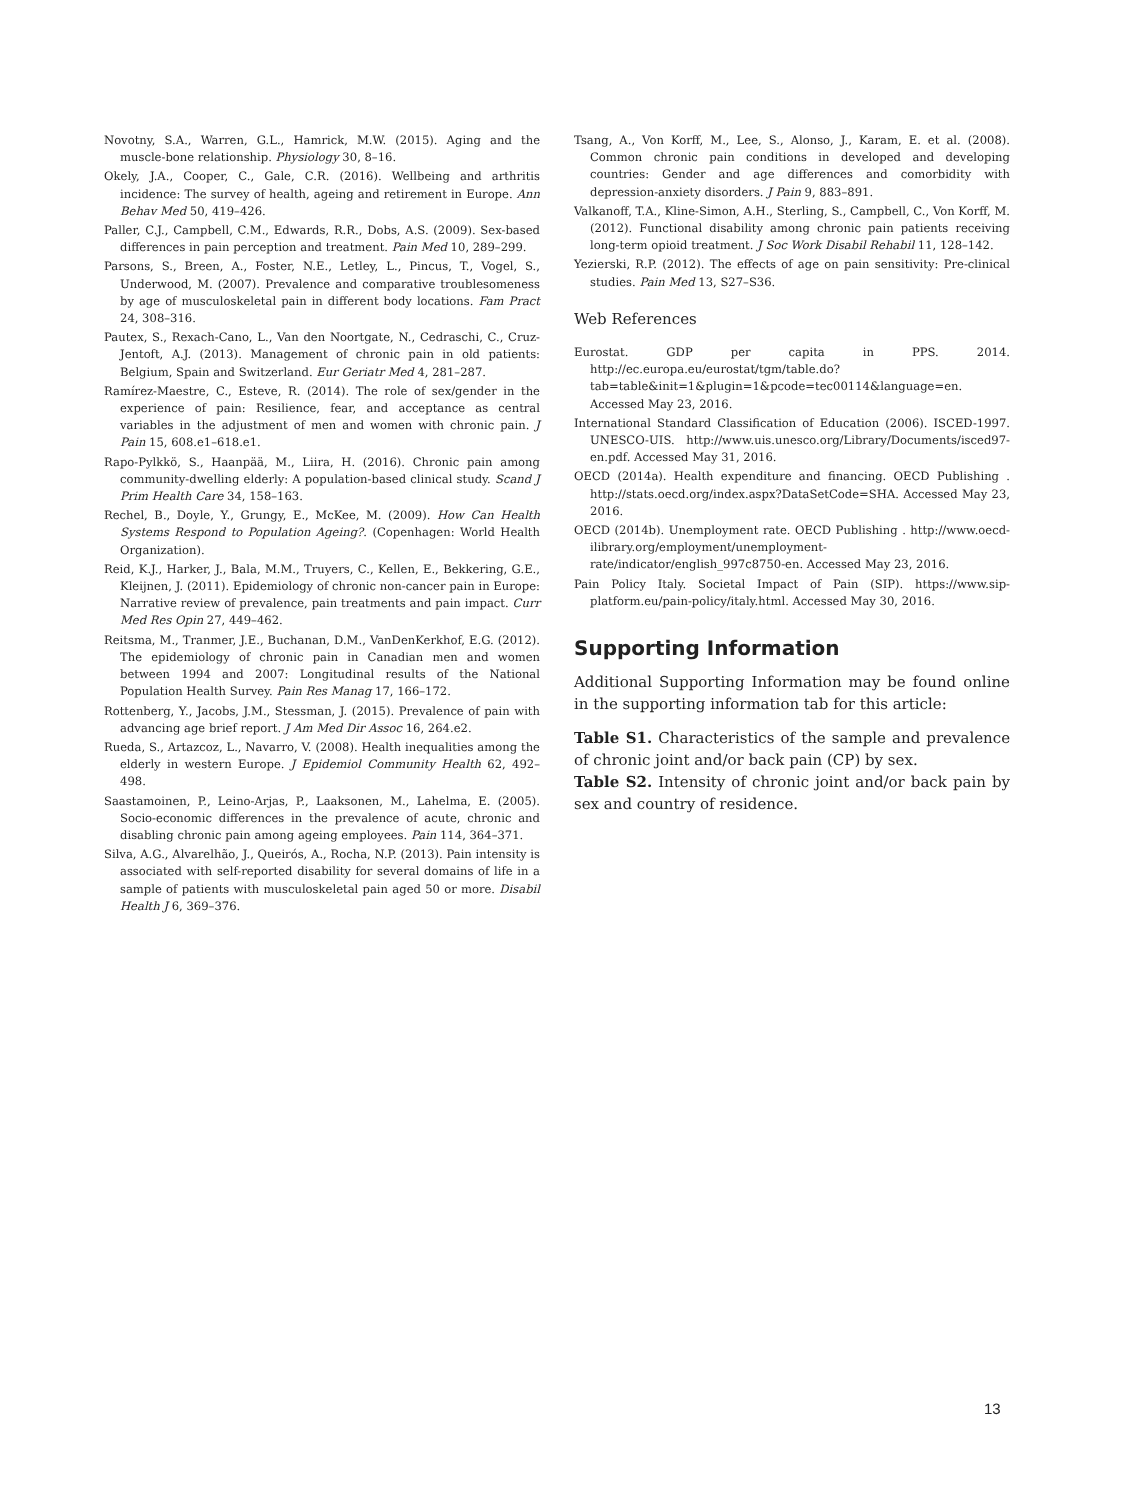Novotny, S.A., Warren, G.L., Hamrick, M.W. (2015). Aging and the muscle-bone relationship. Physiology 30, 8–16.
Okely, J.A., Cooper, C., Gale, C.R. (2016). Wellbeing and arthritis incidence: The survey of health, ageing and retirement in Europe. Ann Behav Med 50, 419–426.
Paller, C.J., Campbell, C.M., Edwards, R.R., Dobs, A.S. (2009). Sex-based differences in pain perception and treatment. Pain Med 10, 289–299.
Parsons, S., Breen, A., Foster, N.E., Letley, L., Pincus, T., Vogel, S., Underwood, M. (2007). Prevalence and comparative troublesomeness by age of musculoskeletal pain in different body locations. Fam Pract 24, 308–316.
Pautex, S., Rexach-Cano, L., Van den Noortgate, N., Cedraschi, C., Cruz-Jentoft, A.J. (2013). Management of chronic pain in old patients: Belgium, Spain and Switzerland. Eur Geriatr Med 4, 281–287.
Ramírez-Maestre, C., Esteve, R. (2014). The role of sex/gender in the experience of pain: Resilience, fear, and acceptance as central variables in the adjustment of men and women with chronic pain. J Pain 15, 608.e1–618.e1.
Rapo-Pylkkö, S., Haanpää, M., Liira, H. (2016). Chronic pain among community-dwelling elderly: A population-based clinical study. Scand J Prim Health Care 34, 158–163.
Rechel, B., Doyle, Y., Grungy, E., McKee, M. (2009). How Can Health Systems Respond to Population Ageing?. (Copenhagen: World Health Organization).
Reid, K.J., Harker, J., Bala, M.M., Truyers, C., Kellen, E., Bekkering, G.E., Kleijnen, J. (2011). Epidemiology of chronic non-cancer pain in Europe: Narrative review of prevalence, pain treatments and pain impact. Curr Med Res Opin 27, 449–462.
Reitsma, M., Tranmer, J.E., Buchanan, D.M., VanDenKerkhof, E.G. (2012). The epidemiology of chronic pain in Canadian men and women between 1994 and 2007: Longitudinal results of the National Population Health Survey. Pain Res Manag 17, 166–172.
Rottenberg, Y., Jacobs, J.M., Stessman, J. (2015). Prevalence of pain with advancing age brief report. J Am Med Dir Assoc 16, 264.e2.
Rueda, S., Artazcoz, L., Navarro, V. (2008). Health inequalities among the elderly in western Europe. J Epidemiol Community Health 62, 492–498.
Saastamoinen, P., Leino-Arjas, P., Laaksonen, M., Lahelma, E. (2005). Socio-economic differences in the prevalence of acute, chronic and disabling chronic pain among ageing employees. Pain 114, 364–371.
Silva, A.G., Alvarelhão, J., Queirós, A., Rocha, N.P. (2013). Pain intensity is associated with self-reported disability for several domains of life in a sample of patients with musculoskeletal pain aged 50 or more. Disabil Health J 6, 369–376.
Tsang, A., Von Korff, M., Lee, S., Alonso, J., Karam, E. et al. (2008). Common chronic pain conditions in developed and developing countries: Gender and age differences and comorbidity with depression-anxiety disorders. J Pain 9, 883–891.
Valkanoff, T.A., Kline-Simon, A.H., Sterling, S., Campbell, C., Von Korff, M. (2012). Functional disability among chronic pain patients receiving long-term opioid treatment. J Soc Work Disabil Rehabil 11, 128–142.
Yezierski, R.P. (2012). The effects of age on pain sensitivity: Pre-clinical studies. Pain Med 13, S27–S36.
Web References
Eurostat. GDP per capita in PPS. 2014. http://ec.europa.eu/eurostat/tgm/table.do?tab=table&init=1&plugin=1&pcode=tec00114&language=en. Accessed May 23, 2016.
International Standard Classification of Education (2006). ISCED-1997. UNESCO-UIS. http://www.uis.unesco.org/Library/Documents/isced97-en.pdf. Accessed May 31, 2016.
OECD (2014a). Health expenditure and financing. OECD Publishing . http://stats.oecd.org/index.aspx?DataSetCode=SHA. Accessed May 23, 2016.
OECD (2014b). Unemployment rate. OECD Publishing . http://www.oecd-ilibrary.org/employment/unemployment-rate/indicator/english_997c8750-en. Accessed May 23, 2016.
Pain Policy Italy. Societal Impact of Pain (SIP). https://www.sip-platform.eu/pain-policy/italy.html. Accessed May 30, 2016.
Supporting Information
Additional Supporting Information may be found online in the supporting information tab for this article:
Table S1. Characteristics of the sample and prevalence of chronic joint and/or back pain (CP) by sex.
Table S2. Intensity of chronic joint and/or back pain by sex and country of residence.
13